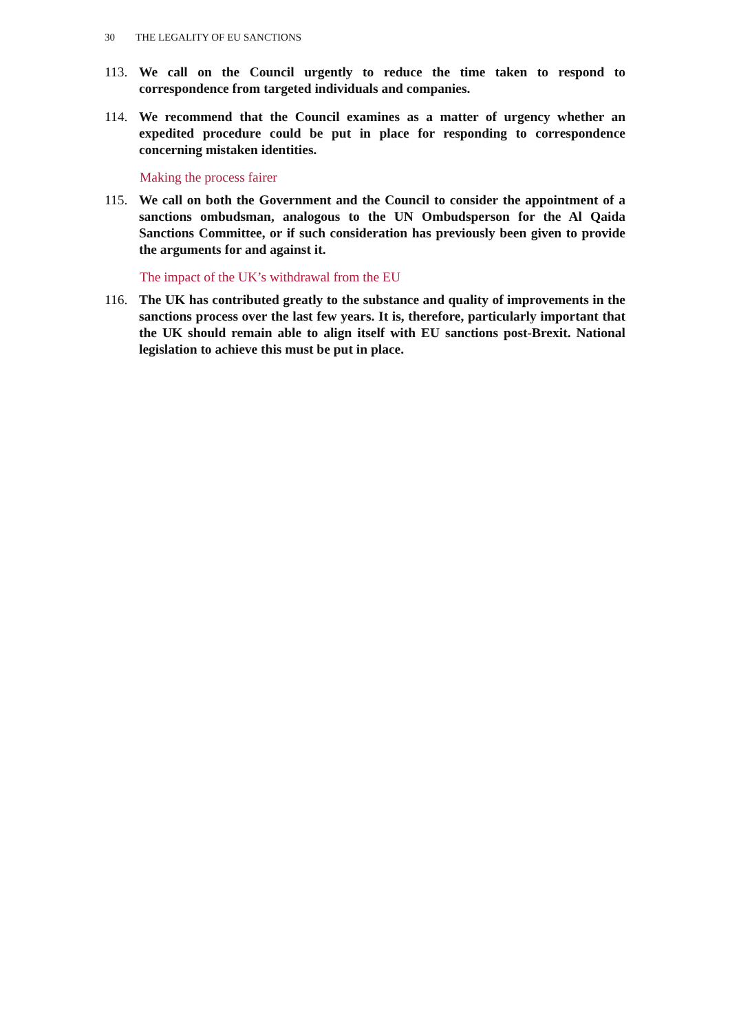30 THE LEGALITY OF EU SANCTIONS
113. We call on the Council urgently to reduce the time taken to respond to correspondence from targeted individuals and companies.
114. We recommend that the Council examines as a matter of urgency whether an expedited procedure could be put in place for responding to correspondence concerning mistaken identities.
Making the process fairer
115. We call on both the Government and the Council to consider the appointment of a sanctions ombudsman, analogous to the UN Ombudsperson for the Al Qaida Sanctions Committee, or if such consideration has previously been given to provide the arguments for and against it.
The impact of the UK’s withdrawal from the EU
116. The UK has contributed greatly to the substance and quality of improvements in the sanctions process over the last few years. It is, therefore, particularly important that the UK should remain able to align itself with EU sanctions post-Brexit. National legislation to achieve this must be put in place.